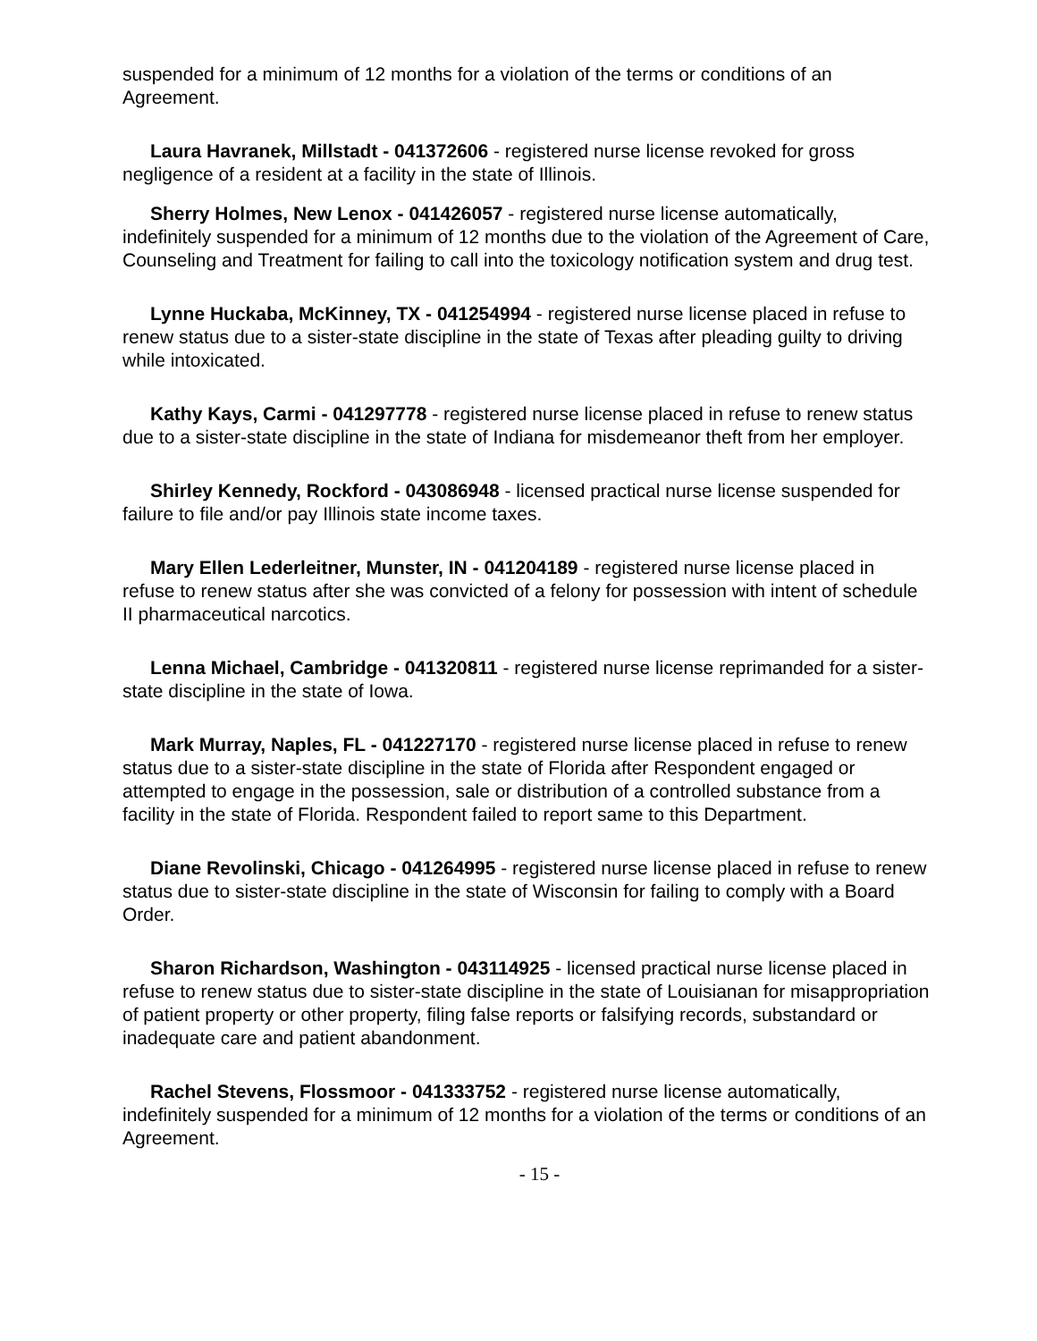suspended for a minimum of 12 months for a violation of the terms or conditions of an Agreement.
Laura Havranek, Millstadt - 041372606 - registered nurse license revoked for gross negligence of a resident at a facility in the state of Illinois.
Sherry Holmes, New Lenox - 041426057 - registered nurse license automatically, indefinitely suspended for a minimum of 12 months due to the violation of the Agreement of Care, Counseling and Treatment for failing to call into the toxicology notification system and drug test.
Lynne Huckaba, McKinney, TX - 041254994 - registered nurse license placed in refuse to renew status due to a sister-state discipline in the state of Texas after pleading guilty to driving while intoxicated.
Kathy Kays, Carmi - 041297778 - registered nurse license placed in refuse to renew status due to a sister-state discipline in the state of Indiana for misdemeanor theft from her employer.
Shirley Kennedy, Rockford - 043086948 - licensed practical nurse license suspended for failure to file and/or pay Illinois state income taxes.
Mary Ellen Lederleitner, Munster, IN - 041204189 - registered nurse license placed in refuse to renew status after she was convicted of a felony for possession with intent of schedule II pharmaceutical narcotics.
Lenna Michael, Cambridge - 041320811 - registered nurse license reprimanded for a sister-state discipline in the state of Iowa.
Mark Murray, Naples, FL - 041227170 - registered nurse license placed in refuse to renew status due to a sister-state discipline in the state of Florida after Respondent engaged or attempted to engage in the possession, sale or distribution of a controlled substance from a facility in the state of Florida. Respondent failed to report same to this Department.
Diane Revolinski, Chicago - 041264995 - registered nurse license placed in refuse to renew status due to sister-state discipline in the state of Wisconsin for failing to comply with a Board Order.
Sharon Richardson, Washington - 043114925 - licensed practical nurse license placed in refuse to renew status due to sister-state discipline in the state of Louisianan for misappropriation of patient property or other property, filing false reports or falsifying records, substandard or inadequate care and patient abandonment.
Rachel Stevens, Flossmoor - 041333752 - registered nurse license automatically, indefinitely suspended for a minimum of 12 months for a violation of the terms or conditions of an Agreement.
- 15 -